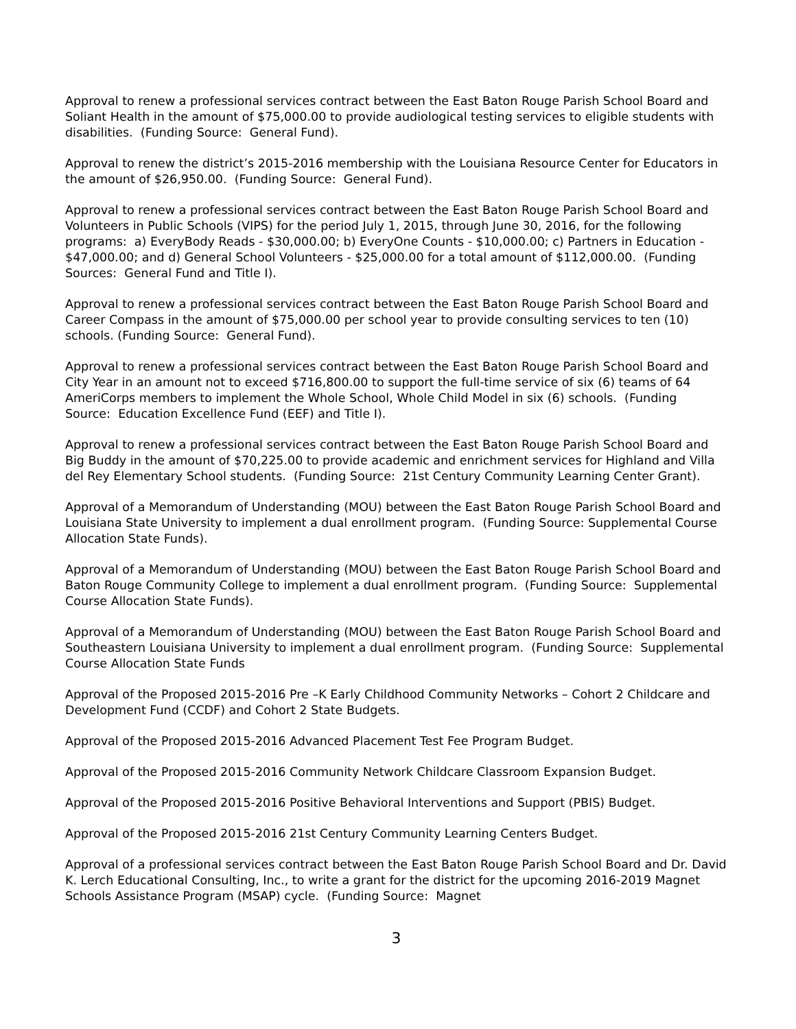Approval to renew a professional services contract between the East Baton Rouge Parish School Board and Soliant Health in the amount of $75,000.00 to provide audiological testing services to eligible students with disabilities. (Funding Source: General Fund).
Approval to renew the district’s 2015-2016 membership with the Louisiana Resource Center for Educators in the amount of $26,950.00. (Funding Source: General Fund).
Approval to renew a professional services contract between the East Baton Rouge Parish School Board and Volunteers in Public Schools (VIPS) for the period July 1, 2015, through June 30, 2016, for the following programs: a) EveryBody Reads - $30,000.00; b) EveryOne Counts - $10,000.00; c) Partners in Education - $47,000.00; and d) General School Volunteers - $25,000.00 for a total amount of $112,000.00. (Funding Sources: General Fund and Title I).
Approval to renew a professional services contract between the East Baton Rouge Parish School Board and Career Compass in the amount of $75,000.00 per school year to provide consulting services to ten (10) schools. (Funding Source: General Fund).
Approval to renew a professional services contract between the East Baton Rouge Parish School Board and City Year in an amount not to exceed $716,800.00 to support the full-time service of six (6) teams of 64 AmeriCorps members to implement the Whole School, Whole Child Model in six (6) schools. (Funding Source: Education Excellence Fund (EEF) and Title I).
Approval to renew a professional services contract between the East Baton Rouge Parish School Board and Big Buddy in the amount of $70,225.00 to provide academic and enrichment services for Highland and Villa del Rey Elementary School students. (Funding Source: 21st Century Community Learning Center Grant).
Approval of a Memorandum of Understanding (MOU) between the East Baton Rouge Parish School Board and Louisiana State University to implement a dual enrollment program. (Funding Source: Supplemental Course Allocation State Funds).
Approval of a Memorandum of Understanding (MOU) between the East Baton Rouge Parish School Board and Baton Rouge Community College to implement a dual enrollment program. (Funding Source: Supplemental Course Allocation State Funds).
Approval of a Memorandum of Understanding (MOU) between the East Baton Rouge Parish School Board and Southeastern Louisiana University to implement a dual enrollment program. (Funding Source: Supplemental Course Allocation State Funds
Approval of the Proposed 2015-2016 Pre –K Early Childhood Community Networks – Cohort 2 Childcare and Development Fund (CCDF) and Cohort 2 State Budgets.
Approval of the Proposed 2015-2016 Advanced Placement Test Fee Program Budget.
Approval of the Proposed 2015-2016 Community Network Childcare Classroom Expansion Budget.
Approval of the Proposed 2015-2016 Positive Behavioral Interventions and Support (PBIS) Budget.
Approval of the Proposed 2015-2016 21st Century Community Learning Centers Budget.
Approval of a professional services contract between the East Baton Rouge Parish School Board and Dr. David K. Lerch Educational Consulting, Inc., to write a grant for the district for the upcoming 2016-2019 Magnet Schools Assistance Program (MSAP) cycle. (Funding Source: Magnet
3